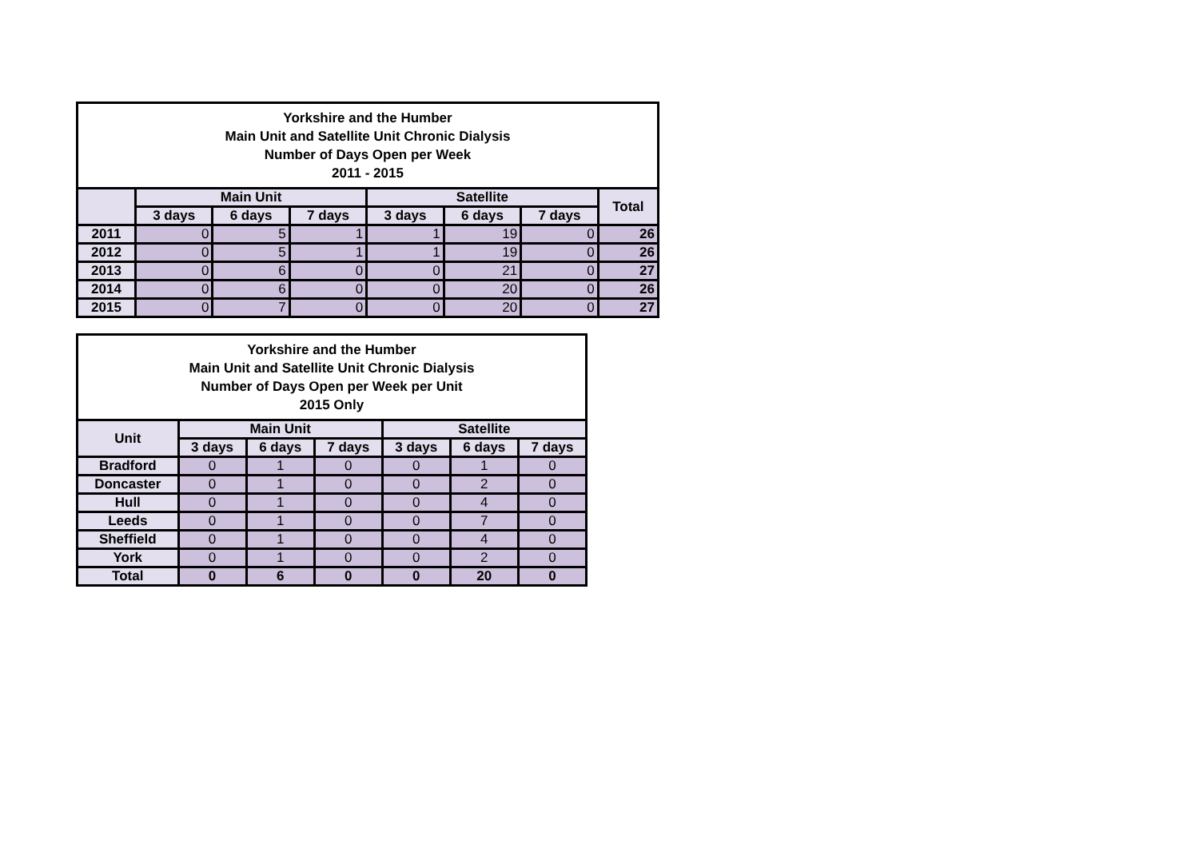| Yorkshire and the Humber Main Unit and Satellite Unit Chronic Dialysis Number of Days Open per Week 2011 - 2015 | | | | | | | |
| --- | --- | --- | --- | --- | --- | --- | --- |
| | Main Unit | | | Satellite | | | Total |
| | 3 days | 6 days | 7 days | 3 days | 6 days | 7 days | |
| 2011 | 0 | 5 | 1 | 1 | 19 | 0 | 26 |
| 2012 | 0 | 5 | 1 | 1 | 19 | 0 | 26 |
| 2013 | 0 | 6 | 0 | 0 | 21 | 0 | 27 |
| 2014 | 0 | 6 | 0 | 0 | 20 | 0 | 26 |
| 2015 | 0 | 7 | 0 | 0 | 20 | 0 | 27 |
| Yorkshire and the Humber Main Unit and Satellite Unit Chronic Dialysis Number of Days Open per Week per Unit 2015 Only | | | | | | |
| --- | --- | --- | --- | --- | --- | --- |
| Unit | Main Unit | | | Satellite | | |
| | 3 days | 6 days | 7 days | 3 days | 6 days | 7 days |
| Bradford | 0 | 1 | 0 | 0 | 1 | 0 |
| Doncaster | 0 | 1 | 0 | 0 | 2 | 0 |
| Hull | 0 | 1 | 0 | 0 | 4 | 0 |
| Leeds | 0 | 1 | 0 | 0 | 7 | 0 |
| Sheffield | 0 | 1 | 0 | 0 | 4 | 0 |
| York | 0 | 1 | 0 | 0 | 2 | 0 |
| Total | 0 | 6 | 0 | 0 | 20 | 0 |